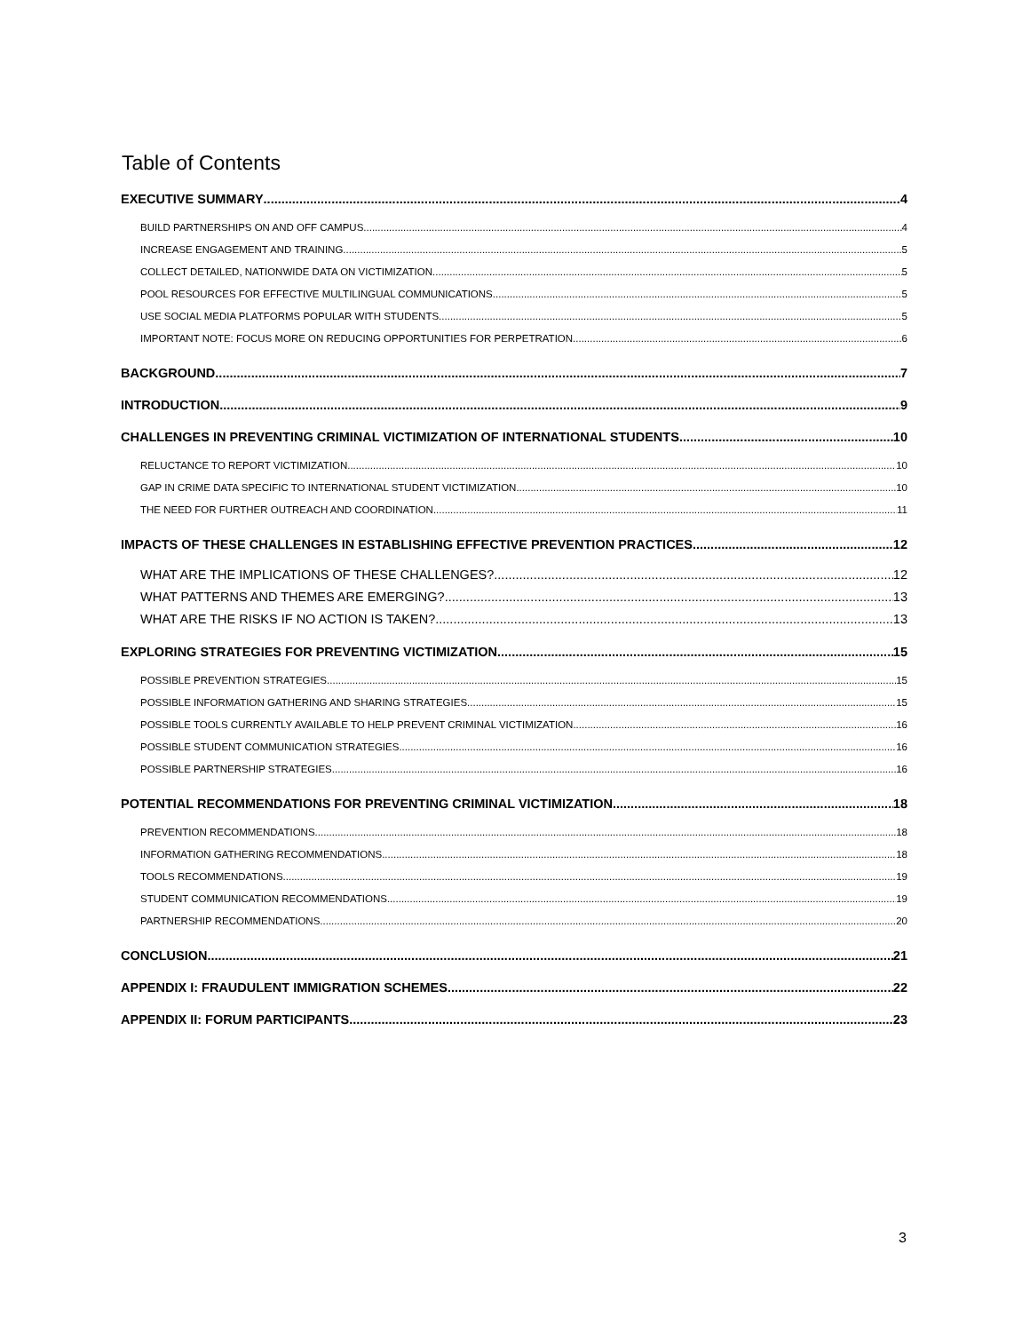Table of Contents
EXECUTIVE SUMMARY 4
BUILD PARTNERSHIPS ON AND OFF CAMPUS 4
INCREASE ENGAGEMENT AND TRAINING 5
COLLECT DETAILED, NATIONWIDE DATA ON VICTIMIZATION 5
POOL RESOURCES FOR EFFECTIVE MULTILINGUAL COMMUNICATIONS 5
USE SOCIAL MEDIA PLATFORMS POPULAR WITH STUDENTS 5
IMPORTANT NOTE: FOCUS MORE ON REDUCING OPPORTUNITIES FOR PERPETRATION 6
BACKGROUND 7
INTRODUCTION 9
CHALLENGES IN PREVENTING CRIMINAL VICTIMIZATION OF INTERNATIONAL STUDENTS 10
RELUCTANCE TO REPORT VICTIMIZATION 10
GAP IN CRIME DATA SPECIFIC TO INTERNATIONAL STUDENT VICTIMIZATION 10
THE NEED FOR FURTHER OUTREACH AND COORDINATION 11
IMPACTS OF THESE CHALLENGES IN ESTABLISHING EFFECTIVE PREVENTION PRACTICES 12
WHAT ARE THE IMPLICATIONS OF THESE CHALLENGES? 12
WHAT PATTERNS AND THEMES ARE EMERGING? 13
WHAT ARE THE RISKS IF NO ACTION IS TAKEN? 13
EXPLORING STRATEGIES FOR PREVENTING VICTIMIZATION 15
POSSIBLE PREVENTION STRATEGIES 15
POSSIBLE INFORMATION GATHERING AND SHARING STRATEGIES 15
POSSIBLE TOOLS CURRENTLY AVAILABLE TO HELP PREVENT CRIMINAL VICTIMIZATION 16
POSSIBLE STUDENT COMMUNICATION STRATEGIES 16
POSSIBLE PARTNERSHIP STRATEGIES 16
POTENTIAL RECOMMENDATIONS FOR PREVENTING CRIMINAL VICTIMIZATION 18
PREVENTION RECOMMENDATIONS 18
INFORMATION GATHERING RECOMMENDATIONS 18
TOOLS RECOMMENDATIONS 19
STUDENT COMMUNICATION RECOMMENDATIONS 19
PARTNERSHIP RECOMMENDATIONS 20
CONCLUSION 21
APPENDIX I: FRAUDULENT IMMIGRATION SCHEMES 22
APPENDIX II: FORUM PARTICIPANTS 23
3